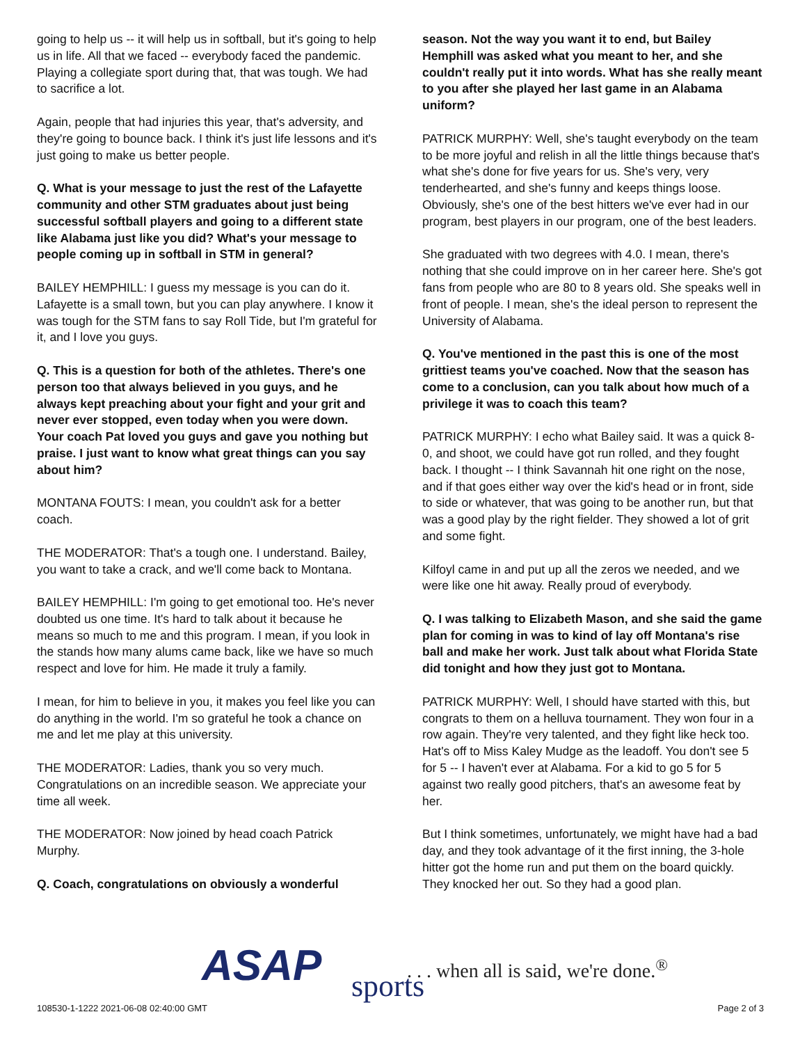going to help us -- it will help us in softball, but it's going to help us in life. All that we faced -- everybody faced the pandemic. Playing a collegiate sport during that, that was tough. We had to sacrifice a lot.
Again, people that had injuries this year, that's adversity, and they're going to bounce back. I think it's just life lessons and it's just going to make us better people.
Q. What is your message to just the rest of the Lafayette community and other STM graduates about just being successful softball players and going to a different state like Alabama just like you did? What's your message to people coming up in softball in STM in general?
BAILEY HEMPHILL: I guess my message is you can do it. Lafayette is a small town, but you can play anywhere. I know it was tough for the STM fans to say Roll Tide, but I'm grateful for it, and I love you guys.
Q. This is a question for both of the athletes. There's one person too that always believed in you guys, and he always kept preaching about your fight and your grit and never ever stopped, even today when you were down. Your coach Pat loved you guys and gave you nothing but praise. I just want to know what great things can you say about him?
MONTANA FOUTS: I mean, you couldn't ask for a better coach.
THE MODERATOR: That's a tough one. I understand. Bailey, you want to take a crack, and we'll come back to Montana.
BAILEY HEMPHILL: I'm going to get emotional too. He's never doubted us one time. It's hard to talk about it because he means so much to me and this program. I mean, if you look in the stands how many alums came back, like we have so much respect and love for him. He made it truly a family.
I mean, for him to believe in you, it makes you feel like you can do anything in the world. I'm so grateful he took a chance on me and let me play at this university.
THE MODERATOR: Ladies, thank you so very much. Congratulations on an incredible season. We appreciate your time all week.
THE MODERATOR: Now joined by head coach Patrick Murphy.
Q. Coach, congratulations on obviously a wonderful
season. Not the way you want it to end, but Bailey Hemphill was asked what you meant to her, and she couldn't really put it into words. What has she really meant to you after she played her last game in an Alabama uniform?
PATRICK MURPHY: Well, she's taught everybody on the team to be more joyful and relish in all the little things because that's what she's done for five years for us. She's very, very tenderhearted, and she's funny and keeps things loose. Obviously, she's one of the best hitters we've ever had in our program, best players in our program, one of the best leaders.
She graduated with two degrees with 4.0. I mean, there's nothing that she could improve on in her career here. She's got fans from people who are 80 to 8 years old. She speaks well in front of people. I mean, she's the ideal person to represent the University of Alabama.
Q. You've mentioned in the past this is one of the most grittiest teams you've coached. Now that the season has come to a conclusion, can you talk about how much of a privilege it was to coach this team?
PATRICK MURPHY: I echo what Bailey said. It was a quick 8-0, and shoot, we could have got run rolled, and they fought back. I thought -- I think Savannah hit one right on the nose, and if that goes either way over the kid's head or in front, side to side or whatever, that was going to be another run, but that was a good play by the right fielder. They showed a lot of grit and some fight.
Kilfoyl came in and put up all the zeros we needed, and we were like one hit away. Really proud of everybody.
Q. I was talking to Elizabeth Mason, and she said the game plan for coming in was to kind of lay off Montana's rise ball and make her work. Just talk about what Florida State did tonight and how they just got to Montana.
PATRICK MURPHY: Well, I should have started with this, but congrats to them on a helluva tournament. They won four in a row again. They're very talented, and they fight like heck too. Hat's off to Miss Kaley Mudge as the leadoff. You don't see 5 for 5 -- I haven't ever at Alabama. For a kid to go 5 for 5 against two really good pitchers, that's an awesome feat by her.
But I think sometimes, unfortunately, we might have had a bad day, and they took advantage of it the first inning, the 3-hole hitter got the home run and put them on the board quickly. They knocked her out. So they had a good plan.
ASAP sports
. . . when all is said, we're done.<sup>®</sup>
108530-1-1222 2021-06-08 02:40:00 GMT
Page 2 of 3